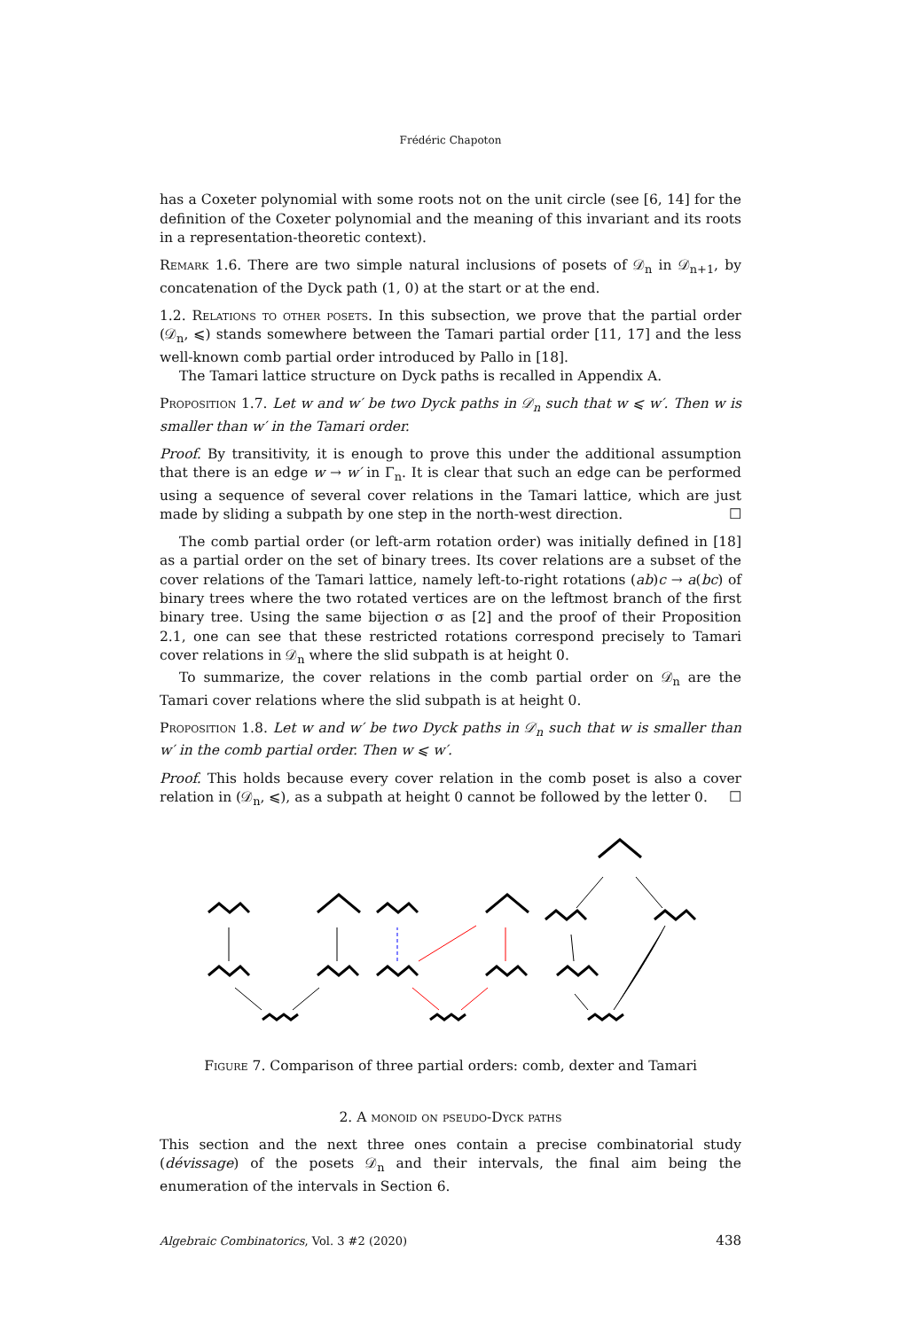Frédéric Chapoton
has a Coxeter polynomial with some roots not on the unit circle (see [6, 14] for the definition of the Coxeter polynomial and the meaning of this invariant and its roots in a representation-theoretic context).
Remark 1.6. There are two simple natural inclusions of posets of 𝒟<sub>n</sub> in 𝒟<sub>n+1</sub>, by concatenation of the Dyck path (1, 0) at the start or at the end.
1.2. Relations to other posets. In this subsection, we prove that the partial order (𝒟<sub>n</sub>, ⩽) stands somewhere between the Tamari partial order [11, 17] and the less well-known comb partial order introduced by Pallo in [18].
The Tamari lattice structure on Dyck paths is recalled in Appendix A.
Proposition 1.7. Let w and w′ be two Dyck paths in 𝒟<sub>n</sub> such that w ⩽ w′. Then w is smaller than w′ in the Tamari order.
Proof. By transitivity, it is enough to prove this under the additional assumption that there is an edge w → w′ in Γ<sub>n</sub>. It is clear that such an edge can be performed using a sequence of several cover relations in the Tamari lattice, which are just made by sliding a subpath by one step in the north-west direction. ☐
The comb partial order (or left-arm rotation order) was initially defined in [18] as a partial order on the set of binary trees. Its cover relations are a subset of the cover relations of the Tamari lattice, namely left-to-right rotations (ab)c → a(bc) of binary trees where the two rotated vertices are on the leftmost branch of the first binary tree. Using the same bijection σ as [2] and the proof of their Proposition 2.1, one can see that these restricted rotations correspond precisely to Tamari cover relations in 𝒟<sub>n</sub> where the slid subpath is at height 0.
To summarize, the cover relations in the comb partial order on 𝒟<sub>n</sub> are the Tamari cover relations where the slid subpath is at height 0.
Proposition 1.8. Let w and w′ be two Dyck paths in 𝒟<sub>n</sub> such that w is smaller than w′ in the comb partial order. Then w ⩽ w′.
Proof. This holds because every cover relation in the comb poset is also a cover relation in (𝒟<sub>n</sub>, ⩽), as a subpath at height 0 cannot be followed by the letter 0. ☐
Figure 7. Comparison of three partial orders: comb, dexter and Tamari
2. A monoid on pseudo-Dyck paths
This section and the next three ones contain a precise combinatorial study (dévissage) of the posets 𝒟<sub>n</sub> and their intervals, the final aim being the enumeration of the intervals in Section 6.
Algebraic Combinatorics, Vol. 3 #2 (2020) 438